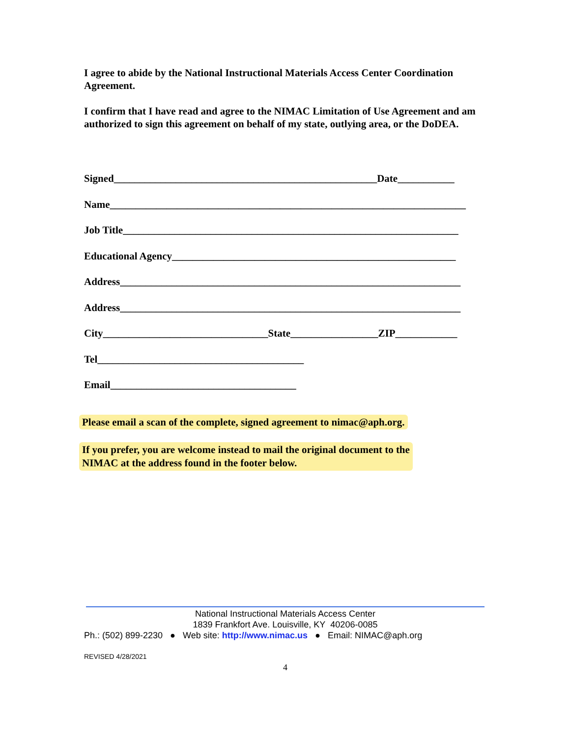I agree to abide by the National Instructional Materials Access Center Coordination Agreement.
I confirm that I have read and agree to the NIMAC Limitation of Use Agreement and am authorized to sign this agreement on behalf of my state, outlying area, or the DoDEA.
Signed___________________________________________________Date___________
Name_____________________________________________________________________
Job Title_________________________________________________________________
Educational Agency_______________________________________________________
Address__________________________________________________________________
Address__________________________________________________________________
City________________________________State_________________ZIP____________
Tel________________________________________
Email____________________________________
Please email a scan of the complete, signed agreement to nimac@aph.org.
If you prefer, you are welcome instead to mail the original document to the
NIMAC at the address found in the footer below.
National Instructional Materials Access Center
1839 Frankfort Ave. Louisville, KY 40206-0085
Ph.: (502) 899-2230 ● Web site: http://www.nimac.us ● Email: NIMAC@aph.org
REVISED 4/28/2021
4